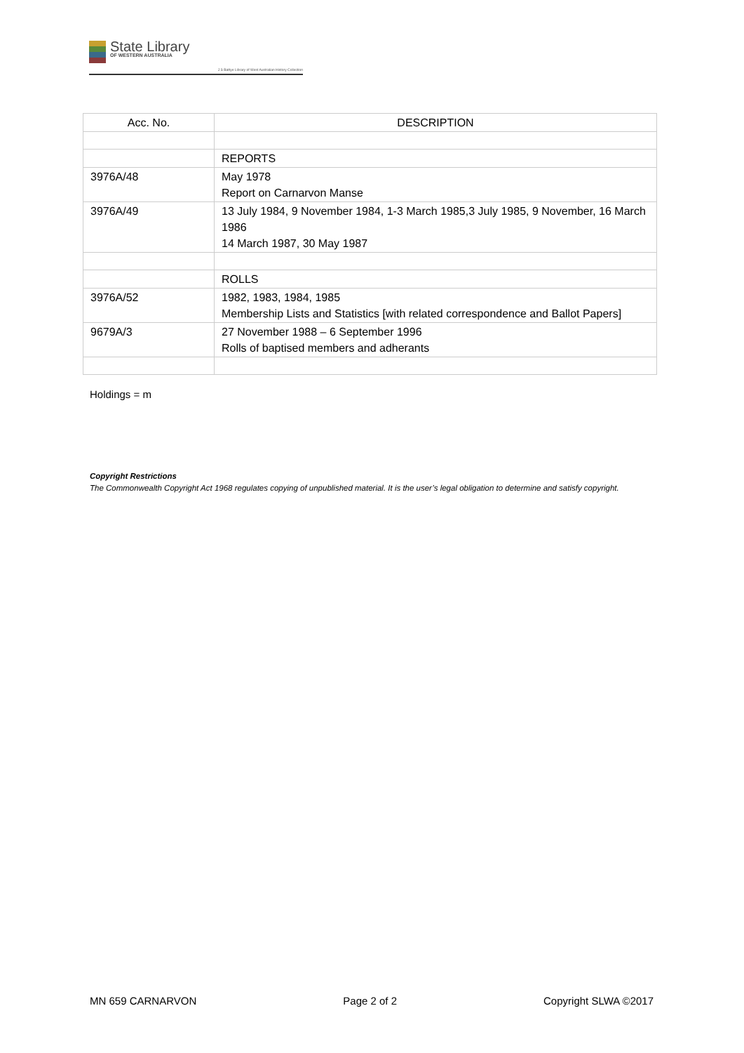State Library
OF WESTERN AUSTRALIA
J S Battye Library of West Australian History Collection
| Acc. No. | DESCRIPTION |
| --- | --- |
| | REPORTS |
| 3976A/48 | May 1978 Report on Carnarvon Manse |
| 3976A/49 | 13 July 1984, 9 November 1984, 1-3 March 1985,3 July 1985, 9 November, 16 March 1986 14 March 1987, 30 May 1987 |
| | ROLLS |
| 3976A/52 | 1982, 1983, 1984, 1985 Membership Lists and Statistics [with related correspondence and Ballot Papers] |
| 9679A/3 | 27 November 1988 – 6 September 1996 Rolls of baptised members and adherants |
Holdings = m
Copyright Restrictions
The Commonwealth Copyright Act 1968 regulates copying of unpublished material. It is the user’s legal obligation to determine and satisfy copyright.
MN 659 CARNARVON Page 2 of 2 Copyright SLWA ©2017